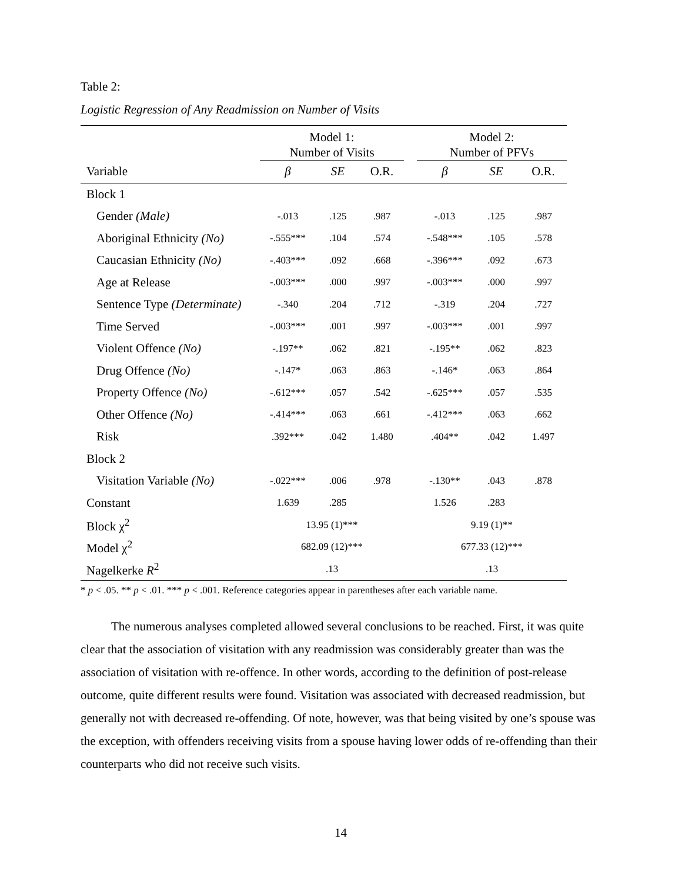Table 2:
Logistic Regression of Any Readmission on Number of Visits
| | Model 1: Number of Visits | | | | Model 2: Number of PFVs | | |
| --- | --- | --- | --- | --- | --- | --- | --- |
| Variable | β | SE | O.R. | | β | SE | O.R. |
| Block 1 | | | | | | | |
| Gender (Male) | -.013 | .125 | .987 | | -.013 | .125 | .987 |
| Aboriginal Ethnicity (No) | -.555*** | .104 | .574 | | -.548*** | .105 | .578 |
| Caucasian Ethnicity (No) | -.403*** | .092 | .668 | | -.396*** | .092 | .673 |
| Age at Release | -.003*** | .000 | .997 | | -.003*** | .000 | .997 |
| Sentence Type (Determinate) | -.340 | .204 | .712 | | -.319 | .204 | .727 |
| Time Served | -.003*** | .001 | .997 | | -.003*** | .001 | .997 |
| Violent Offence (No) | -.197** | .062 | .821 | | -.195** | .062 | .823 |
| Drug Offence (No) | -.147* | .063 | .863 | | -.146* | .063 | .864 |
| Property Offence (No) | -.612*** | .057 | .542 | | -.625*** | .057 | .535 |
| Other Offence (No) | -.414*** | .063 | .661 | | -.412*** | .063 | .662 |
| Risk | .392*** | .042 | 1.480 | | .404** | .042 | 1.497 |
| Block 2 | | | | | | | |
| Visitation Variable (No) | -.022*** | .006 | .978 | | -.130** | .043 | .878 |
| Constant | 1.639 | .285 | | | 1.526 | .283 | |
| Block χ<sup>2</sup> | 13.95 (1)*** | | | | 9.19 (1)** | | |
| Model χ<sup>2</sup> | 682.09 (12)*** | | | | 677.33 (12)*** | | |
| Nagelkerke R<sup>2</sup> | .13 | | | | .13 | | |
* p < .05. ** p < .01. *** p < .001. Reference categories appear in parentheses after each variable name.
The numerous analyses completed allowed several conclusions to be reached. First, it was quite clear that the association of visitation with any readmission was considerably greater than was the association of visitation with re-offence. In other words, according to the definition of post-release outcome, quite different results were found. Visitation was associated with decreased readmission, but generally not with decreased re-offending. Of note, however, was that being visited by one’s spouse was the exception, with offenders receiving visits from a spouse having lower odds of re-offending than their counterparts who did not receive such visits.
14